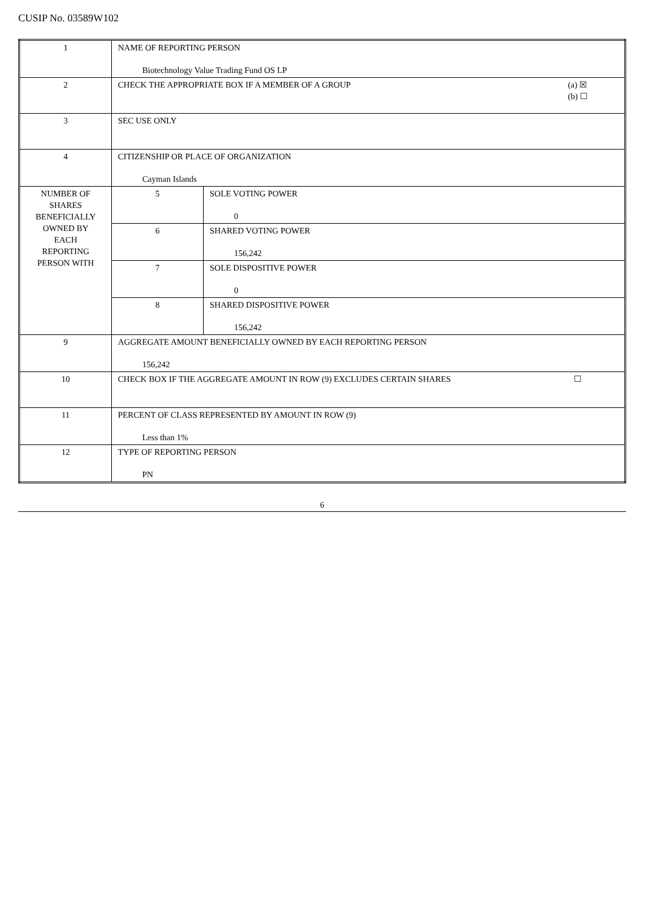CUSIP No. 03589W102
| 1 | NAME OF REPORTING PERSON Biotechnology Value Trading Fund OS LP | |
| 2 | CHECK THE APPROPRIATE BOX IF A MEMBER OF A GROUP (a) ☒ (b) ☐ | |
| 3 | SEC USE ONLY | |
| 4 | CITIZENSHIP OR PLACE OF ORGANIZATION Cayman Islands | |
| NUMBER OF SHARES BENEFICIALLY OWNED BY EACH REPORTING PERSON WITH | 5 | SOLE VOTING POWER 0 |
| | 6 | SHARED VOTING POWER 156,242 |
| | 7 | SOLE DISPOSITIVE POWER 0 |
| | 8 | SHARED DISPOSITIVE POWER 156,242 |
| 9 | AGGREGATE AMOUNT BENEFICIALLY OWNED BY EACH REPORTING PERSON 156,242 | |
| 10 | CHECK BOX IF THE AGGREGATE AMOUNT IN ROW (9) EXCLUDES CERTAIN SHARES ☐ | |
| 11 | PERCENT OF CLASS REPRESENTED BY AMOUNT IN ROW (9) Less than 1% | |
| 12 | TYPE OF REPORTING PERSON PN | |
6